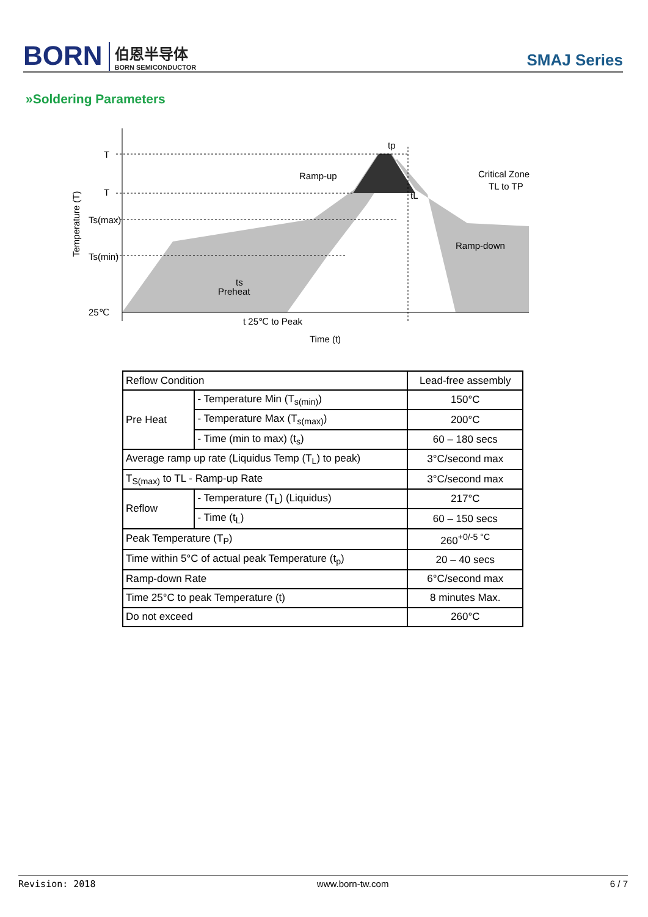BORN
伯恩半导体
BORN SEMICONDUCTOR
SMAJ Series
»Soldering Parameters
T
T
Ts(max)
Ts(min)
25℃
Ramp-up
Critical Zone
TL to TP
Ramp-down
ts
Preheat
t 25℃ to Peak
Time (t)
tp
tL
Temperature (T)
| Reflow Condition | | Lead-free assembly |
| Pre Heat | - Temperature Min (T<sub>s(min)</sub>) | 150°C |
| | - Temperature Max (T<sub>s(max)</sub>) | 200°C |
| | - Time (min to max) (t<sub>s</sub>) | 60 – 180 secs |
| Average ramp up rate (Liquidus Temp (T<sub>L</sub>) to peak) | | 3°C/second max |
| T<sub>S(max)</sub> to TL - Ramp-up Rate | | 3°C/second max |
| Reflow | - Temperature (T<sub>L</sub>) (Liquidus) | 217°C |
| | - Time (t<sub>L</sub>) | 60 – 150 secs |
| Peak Temperature (T<sub>P</sub>) | | 260<sup>+0/-5 °C</sup> |
| Time within 5°C of actual peak Temperature (t<sub>p</sub>) | | 20 – 40 secs |
| Ramp-down Rate | | 6°C/second max |
| Time 25°C to peak Temperature (t) | | 8 minutes Max. |
| Do not exceed | | 260°C |
Revision: 2018 www.born-tw.com 6 / 7